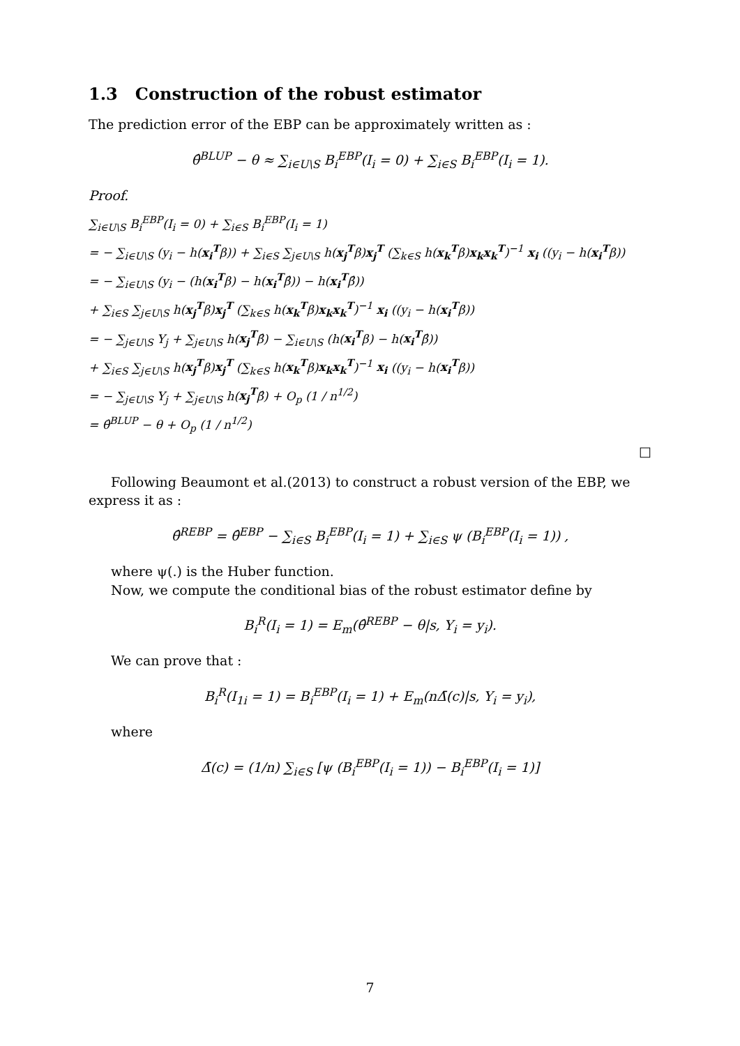1.3 Construction of the robust estimator
The prediction error of the EBP can be approximately written as :
θ̂<sup>BLUP</sup> − θ ≈ ∑<sub>i∈U\S</sub> B<sub>i</sub><sup>EBP</sup>(I<sub>i</sub> = 0) + ∑<sub>i∈S</sub> B<sub>i</sub><sup>EBP</sup>(I<sub>i</sub> = 1).
Proof.
∑<sub>i∈U\S</sub> B<sub>i</sub><sup>EBP</sup>(I<sub>i</sub> = 0) + ∑<sub>i∈S</sub> B<sub>i</sub><sup>EBP</sup>(I<sub>i</sub> = 1)
= − ∑<sub>i∈U\S</sub> (y<sub>i</sub> − h(x<sub>i</sub><sup>T</sup>β)) + ∑<sub>i∈S</sub> ∑<sub>j∈U\S</sub> h(x<sub>j</sub><sup>T</sup>β)x<sub>j</sub><sup>T</sup> (∑<sub>k∈S</sub> h(x<sub>k</sub><sup>T</sup>β)x<sub>k</sub>x<sub>k</sub><sup>T</sup>)<sup>−1</sup> x<sub>i</sub> ((y<sub>i</sub> − h(x<sub>i</sub><sup>T</sup>β))
= − ∑<sub>i∈U\S</sub> (y<sub>i</sub> − (h(x<sub>i</sub><sup>T</sup>β) − h(x<sub>i</sub><sup>T</sup>β̂)) − h(x<sub>i</sub><sup>T</sup>β̂))
+ ∑<sub>i∈S</sub> ∑<sub>j∈U\S</sub> h(x<sub>j</sub><sup>T</sup>β)x<sub>j</sub><sup>T</sup> (∑<sub>k∈S</sub> h(x<sub>k</sub><sup>T</sup>β)x<sub>k</sub>x<sub>k</sub><sup>T</sup>)<sup>−1</sup> x<sub>i</sub> ((y<sub>i</sub> − h(x<sub>i</sub><sup>T</sup>β))
= − ∑<sub>j∈U\S</sub> Y<sub>j</sub> + ∑<sub>j∈U\S</sub> h(x<sub>j</sub><sup>T</sup>β̂) − ∑<sub>i∈U\S</sub> (h(x<sub>i</sub><sup>T</sup>β) − h(x<sub>i</sub><sup>T</sup>β̂))
+ ∑<sub>i∈S</sub> ∑<sub>j∈U\S</sub> h(x<sub>j</sub><sup>T</sup>β)x<sub>j</sub><sup>T</sup> (∑<sub>k∈S</sub> h(x<sub>k</sub><sup>T</sup>β)x<sub>k</sub>x<sub>k</sub><sup>T</sup>)<sup>−1</sup> x<sub>i</sub> ((y<sub>i</sub> − h(x<sub>i</sub><sup>T</sup>β))
= − ∑<sub>j∈U\S</sub> Y<sub>j</sub> + ∑<sub>j∈U\S</sub> h(x<sub>j</sub><sup>T</sup>β̂) + O<sub>p</sub> (1 / n<sup>1/2</sup>)
= θ̂<sup>BLUP</sup> − θ + O<sub>p</sub> (1 / n<sup>1/2</sup>)
□
Following Beaumont et al.(2013) to construct a robust version of the EBP, we express it as :
θ̂<sup>REBP</sup> = θ̂<sup>EBP</sup> − ∑<sub>i∈S</sub> B<sub>i</sub><sup>EBP</sup>(I<sub>i</sub> = 1) + ∑<sub>i∈S</sub> ψ (B<sub>i</sub><sup>EBP</sup>(I<sub>i</sub> = 1)) ,
where ψ(.) is the Huber function.
Now, we compute the conditional bias of the robust estimator define by
B<sub>i</sub><sup>R</sup>(I<sub>i</sub> = 1) = E<sub>m</sub>(θ̂<sup>REBP</sup> − θ|s, Y<sub>i</sub> = y<sub>i</sub>).
We can prove that :
B<sub>i</sub><sup>R</sup>(I<sub>1i</sub> = 1) = B<sub>i</sub><sup>EBP</sup>(I<sub>i</sub> = 1) + E<sub>m</sub>(nΔ̄(c)|s, Y<sub>i</sub> = y<sub>i</sub>),
where
Δ̄(c) = (1/n) ∑<sub>i∈S</sub> [ψ (B<sub>i</sub><sup>EBP</sup>(I<sub>i</sub> = 1)) − B<sub>i</sub><sup>EBP</sup>(I<sub>i</sub> = 1)]
7